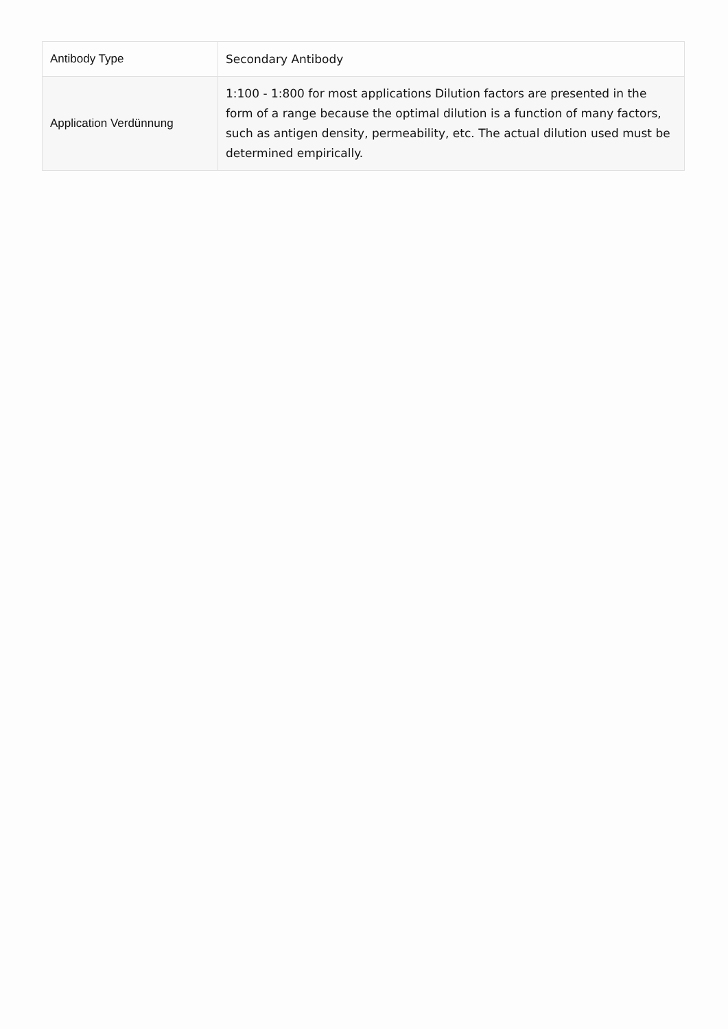| Antibody Type | Secondary Antibody |
| Application Verdünnung | 1:100 - 1:800 for most applications Dilution factors are presented in the form of a range because the optimal dilution is a function of many factors, such as antigen density, permeability, etc. The actual dilution used must be determined empirically. |